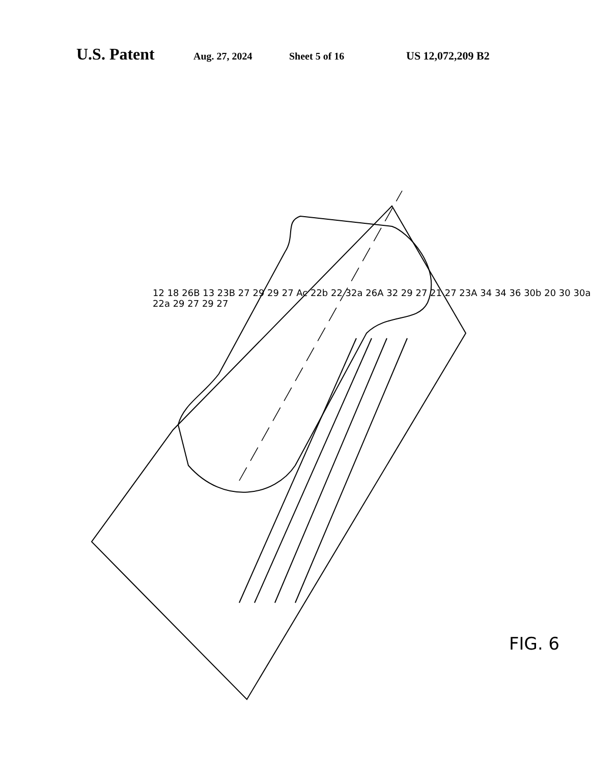U.S. Patent Aug. 27, 2024 Sheet 5 of 16 US 12,072,209 B2
FIG. 6
12 18 26B 13 23B 27 29 29 27 Ac 22b 22 32a 26A 32 29 27 21 27 23A 34 34 36 30b 20 30 30a 22a 29 27 29 27